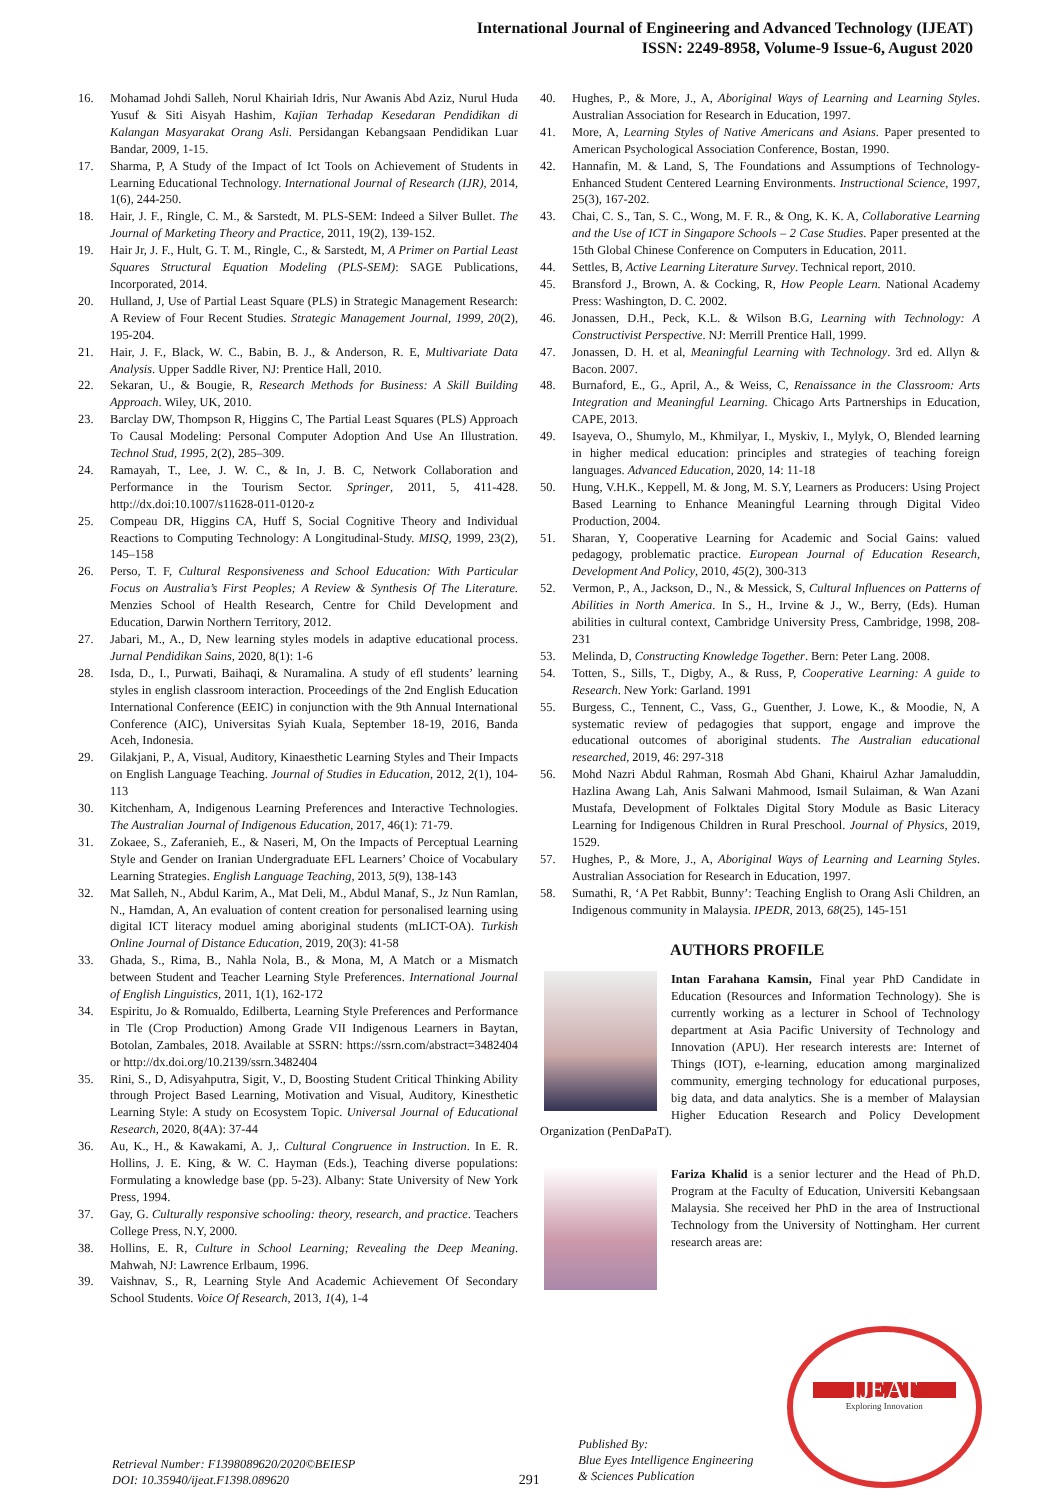International Journal of Engineering and Advanced Technology (IJEAT)
ISSN: 2249-8958, Volume-9 Issue-6, August 2020
16. Mohamad Johdi Salleh, Norul Khairiah Idris, Nur Awanis Abd Aziz, Nurul Huda Yusuf & Siti Aisyah Hashim, Kajian Terhadap Kesedaran Pendidikan di Kalangan Masyarakat Orang Asli. Persidangan Kebangsaan Pendidikan Luar Bandar, 2009, 1-15.
17. Sharma, P, A Study of the Impact of Ict Tools on Achievement of Students in Learning Educational Technology. International Journal of Research (IJR), 2014, 1(6), 244-250.
18. Hair, J. F., Ringle, C. M., & Sarstedt, M. PLS-SEM: Indeed a Silver Bullet. The Journal of Marketing Theory and Practice, 2011, 19(2), 139-152.
19. Hair Jr, J. F., Hult, G. T. M., Ringle, C., & Sarstedt, M, A Primer on Partial Least Squares Structural Equation Modeling (PLS-SEM): SAGE Publications, Incorporated, 2014.
20. Hulland, J, Use of Partial Least Square (PLS) in Strategic Management Research: A Review of Four Recent Studies. Strategic Management Journal, 1999, 20(2), 195-204.
21. Hair, J. F., Black, W. C., Babin, B. J., & Anderson, R. E, Multivariate Data Analysis. Upper Saddle River, NJ: Prentice Hall, 2010.
22. Sekaran, U., & Bougie, R, Research Methods for Business: A Skill Building Approach. Wiley, UK, 2010.
23. Barclay DW, Thompson R, Higgins C, The Partial Least Squares (PLS) Approach To Causal Modeling: Personal Computer Adoption And Use An Illustration. Technol Stud, 1995, 2(2), 285–309.
24. Ramayah, T., Lee, J. W. C., & In, J. B. C, Network Collaboration and Performance in the Tourism Sector. Springer, 2011, 5, 411-428. http://dx.doi:10.1007/s11628-011-0120-z
25. Compeau DR, Higgins CA, Huff S, Social Cognitive Theory and Individual Reactions to Computing Technology: A Longitudinal-Study. MISQ, 1999, 23(2), 145–158
26. Perso, T. F, Cultural Responsiveness and School Education: With Particular Focus on Australia’s First Peoples; A Review & Synthesis Of The Literature. Menzies School of Health Research, Centre for Child Development and Education, Darwin Northern Territory, 2012.
27. Jabari, M., A., D, New learning styles models in adaptive educational process. Jurnal Pendidikan Sains, 2020, 8(1): 1-6
28. Isda, D., I., Purwati, Baihaqi, & Nuramalina. A study of efl students’ learning styles in english classroom interaction. Proceedings of the 2nd English Education International Conference (EEIC) in conjunction with the 9th Annual International Conference (AIC), Universitas Syiah Kuala, September 18-19, 2016, Banda Aceh, Indonesia.
29. Gilakjani, P., A, Visual, Auditory, Kinaesthetic Learning Styles and Their Impacts on English Language Teaching. Journal of Studies in Education, 2012, 2(1), 104-113
30. Kitchenham, A, Indigenous Learning Preferences and Interactive Technologies. The Australian Journal of Indigenous Education, 2017, 46(1): 71-79.
31. Zokaee, S., Zaferanieh, E., & Naseri, M, On the Impacts of Perceptual Learning Style and Gender on Iranian Undergraduate EFL Learners’ Choice of Vocabulary Learning Strategies. English Language Teaching, 2013, 5(9), 138-143
32. Mat Salleh, N., Abdul Karim, A., Mat Deli, M., Abdul Manaf, S., Jz Nun Ramlan, N., Hamdan, A, An evaluation of content creation for personalised learning using digital ICT literacy moduel aming aboriginal students (mLICT-OA). Turkish Online Journal of Distance Education, 2019, 20(3): 41-58
33. Ghada, S., Rima, B., Nahla Nola, B., & Mona, M, A Match or a Mismatch between Student and Teacher Learning Style Preferences. International Journal of English Linguistics, 2011, 1(1), 162-172
34. Espiritu, Jo & Romualdo, Edilberta, Learning Style Preferences and Performance in Tle (Crop Production) Among Grade VII Indigenous Learners in Baytan, Botolan, Zambales, 2018. Available at SSRN: https://ssrn.com/abstract=3482404 or http://dx.doi.org/10.2139/ssrn.3482404
35. Rini, S., D, Adisyahputra, Sigit, V., D, Boosting Student Critical Thinking Ability through Project Based Learning, Motivation and Visual, Auditory, Kinesthetic Learning Style: A study on Ecosystem Topic. Universal Journal of Educational Research, 2020, 8(4A): 37-44
36. Au, K., H., & Kawakami, A. J,. Cultural Congruence in Instruction. In E. R. Hollins, J. E. King, & W. C. Hayman (Eds.), Teaching diverse populations: Formulating a knowledge base (pp. 5-23). Albany: State University of New York Press, 1994.
37. Gay, G. Culturally responsive schooling: theory, research, and practice. Teachers College Press, N.Y, 2000.
38. Hollins, E. R, Culture in School Learning; Revealing the Deep Meaning. Mahwah, NJ: Lawrence Erlbaum, 1996.
39. Vaishnav, S., R, Learning Style And Academic Achievement Of Secondary School Students. Voice Of Research, 2013, 1(4), 1-4
40. Hughes, P., & More, J., A, Aboriginal Ways of Learning and Learning Styles. Australian Association for Research in Education, 1997.
41. More, A, Learning Styles of Native Americans and Asians. Paper presented to American Psychological Association Conference, Bostan, 1990.
42. Hannafin, M. & Land, S, The Foundations and Assumptions of Technology-Enhanced Student Centered Learning Environments. Instructional Science, 1997, 25(3), 167-202.
43. Chai, C. S., Tan, S. C., Wong, M. F. R., & Ong, K. K. A, Collaborative Learning and the Use of ICT in Singapore Schools – 2 Case Studies. Paper presented at the 15th Global Chinese Conference on Computers in Education, 2011.
44. Settles, B, Active Learning Literature Survey. Technical report, 2010.
45. Bransford J., Brown, A. & Cocking, R, How People Learn. National Academy Press: Washington, D. C. 2002.
46. Jonassen, D.H., Peck, K.L. & Wilson B.G, Learning with Technology: A Constructivist Perspective. NJ: Merrill Prentice Hall, 1999.
47. Jonassen, D. H. et al, Meaningful Learning with Technology. 3rd ed. Allyn & Bacon. 2007.
48. Burnaford, E., G., April, A., & Weiss, C, Renaissance in the Classroom: Arts Integration and Meaningful Learning. Chicago Arts Partnerships in Education, CAPE, 2013.
49. Isayeva, O., Shumylo, M., Khmilyar, I., Myskiv, I., Mylyk, O, Blended learning in higher medical education: principles and strategies of teaching foreign languages. Advanced Education, 2020, 14: 11-18
50. Hung, V.H.K., Keppell, M. & Jong, M. S.Y, Learners as Producers: Using Project Based Learning to Enhance Meaningful Learning through Digital Video Production, 2004.
51. Sharan, Y, Cooperative Learning for Academic and Social Gains: valued pedagogy, problematic practice. European Journal of Education Research, Development And Policy, 2010, 45(2), 300-313
52. Vermon, P., A., Jackson, D., N., & Messick, S, Cultural Influences on Patterns of Abilities in North America. In S., H., Irvine & J., W., Berry, (Eds). Human abilities in cultural context, Cambridge University Press, Cambridge, 1998, 208-231
53. Melinda, D, Constructing Knowledge Together. Bern: Peter Lang. 2008.
54. Totten, S., Sills, T., Digby, A., & Russ, P, Cooperative Learning: A guide to Research. New York: Garland. 1991
55. Burgess, C., Tennent, C., Vass, G., Guenther, J. Lowe, K., & Moodie, N, A systematic review of pedagogies that support, engage and improve the educational outcomes of aboriginal students. The Australian educational researched, 2019, 46: 297-318
56. Mohd Nazri Abdul Rahman, Rosmah Abd Ghani, Khairul Azhar Jamaluddin, Hazlina Awang Lah, Anis Salwani Mahmood, Ismail Sulaiman, & Wan Azani Mustafa, Development of Folktales Digital Story Module as Basic Literacy Learning for Indigenous Children in Rural Preschool. Journal of Physics, 2019, 1529.
57. Hughes, P., & More, J., A, Aboriginal Ways of Learning and Learning Styles. Australian Association for Research in Education, 1997.
58. Sumathi, R, ‘A Pet Rabbit, Bunny’: Teaching English to Orang Asli Children, an Indigenous community in Malaysia. IPEDR, 2013, 68(25), 145-151
AUTHORS PROFILE
Intan Farahana Kamsin, Final year PhD Candidate in Education (Resources and Information Technology). She is currently working as a lecturer in School of Technology department at Asia Pacific University of Technology and Innovation (APU). Her research interests are: Internet of Things (IOT), e-learning, education among marginalized community, emerging technology for educational purposes, big data, and data analytics. She is a member of Malaysian Higher Education Research and Policy Development Organization (PenDaPaT).
Fariza Khalid is a senior lecturer and the Head of Ph.D. Program at the Faculty of Education, Universiti Kebangsaan Malaysia. She received her PhD in the area of Instructional Technology from the University of Nottingham. Her current research areas are:
Retrieval Number: F1398089620/2020©BEIESP
DOI: 10.35940/ijeat.F1398.089620
291
Published By:
Blue Eyes Intelligence Engineering
& Sciences Publication
IJEAT
Exploring Innovation